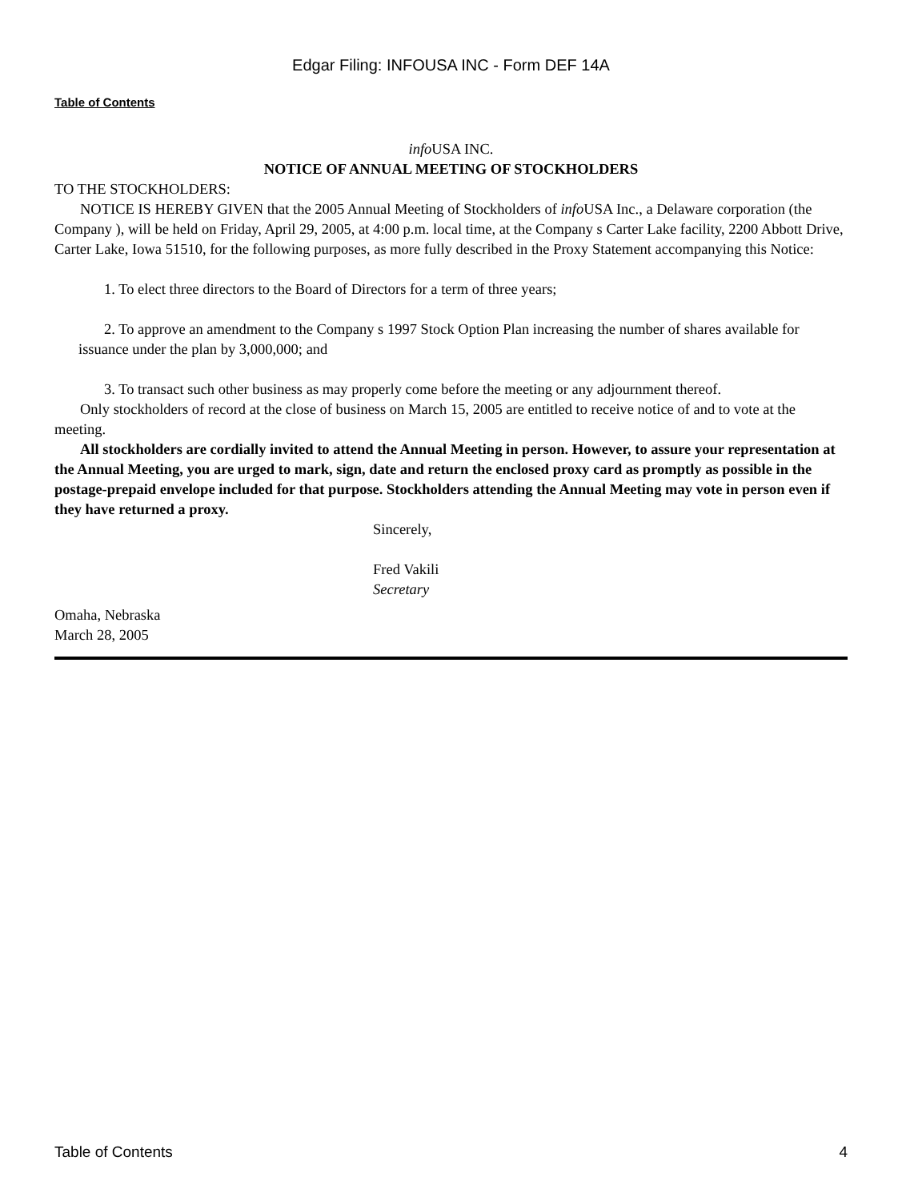Edgar Filing: INFOUSA INC - Form DEF 14A
Table of Contents
info USA INC.
NOTICE OF ANNUAL MEETING OF STOCKHOLDERS
TO THE STOCKHOLDERS:
NOTICE IS HEREBY GIVEN that the 2005 Annual Meeting of Stockholders of info USA Inc., a Delaware corporation (the Company ), will be held on Friday, April 29, 2005, at 4:00 p.m. local time, at the Company s Carter Lake facility, 2200 Abbott Drive, Carter Lake, Iowa 51510, for the following purposes, as more fully described in the Proxy Statement accompanying this Notice:
1. To elect three directors to the Board of Directors for a term of three years;
2. To approve an amendment to the Company s 1997 Stock Option Plan increasing the number of shares available for issuance under the plan by 3,000,000; and
3. To transact such other business as may properly come before the meeting or any adjournment thereof.
Only stockholders of record at the close of business on March 15, 2005 are entitled to receive notice of and to vote at the meeting.
All stockholders are cordially invited to attend the Annual Meeting in person. However, to assure your representation at the Annual Meeting, you are urged to mark, sign, date and return the enclosed proxy card as promptly as possible in the postage-prepaid envelope included for that purpose. Stockholders attending the Annual Meeting may vote in person even if they have returned a proxy.
Sincerely,
Fred Vakili
Secretary
Omaha, Nebraska
March 28, 2005
Table of Contents 4